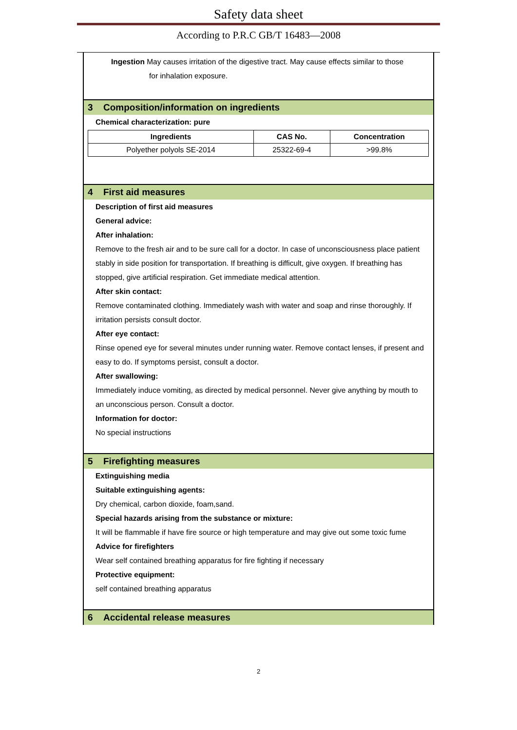Safety data sheet
According to P.R.C GB/T 16483—2008
Ingestion May causes irritation of the digestive tract. May cause effects similar to those
for inhalation exposure.
3 Composition/information on ingredients
Chemical characterization: pure
| Ingredients | CAS No. | Concentration |
| --- | --- | --- |
| Polyether polyols SE-2014 | 25322-69-4 | >99.8% |
4 First aid measures
Description of first aid measures
General advice:
After inhalation:
Remove to the fresh air and to be sure call for a doctor. In case of unconsciousness place patient stably in side position for transportation. If breathing is difficult, give oxygen. If breathing has stopped, give artificial respiration. Get immediate medical attention.
After skin contact:
Remove contaminated clothing. Immediately wash with water and soap and rinse thoroughly. If irritation persists consult doctor.
After eye contact:
Rinse opened eye for several minutes under running water. Remove contact lenses, if present and easy to do. If symptoms persist, consult a doctor.
After swallowing:
Immediately induce vomiting, as directed by medical personnel. Never give anything by mouth to an unconscious person. Consult a doctor.
Information for doctor:
No special instructions
5 Firefighting measures
Extinguishing media
Suitable extinguishing agents:
Dry chemical, carbon dioxide, foam,sand.
Special hazards arising from the substance or mixture:
It will be flammable if have fire source or high temperature and may give out some toxic fume
Advice for firefighters
Wear self contained breathing apparatus for fire fighting if necessary
Protective equipment:
self contained breathing apparatus
6 Accidental release measures
2